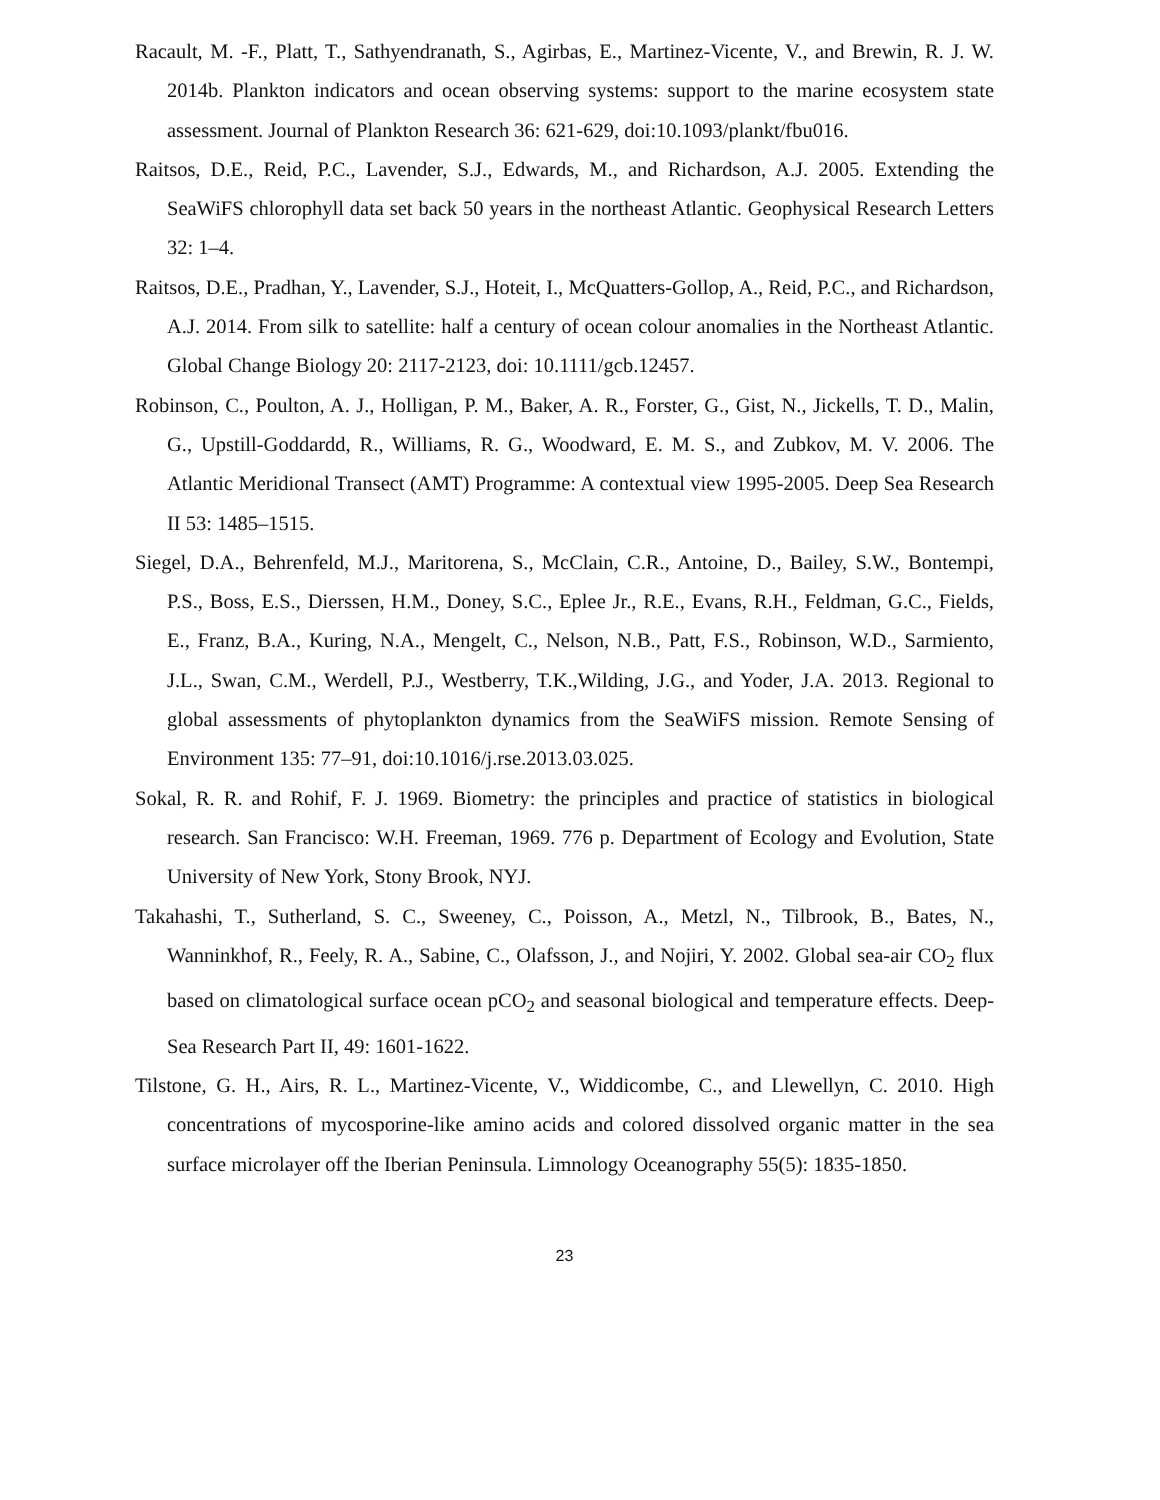Racault, M. -F., Platt, T., Sathyendranath, S., Agirbas, E., Martinez-Vicente, V., and Brewin, R. J. W. 2014b. Plankton indicators and ocean observing systems: support to the marine ecosystem state assessment. Journal of Plankton Research 36: 621-629, doi:10.1093/plankt/fbu016.
Raitsos, D.E., Reid, P.C., Lavender, S.J., Edwards, M., and Richardson, A.J. 2005. Extending the SeaWiFS chlorophyll data set back 50 years in the northeast Atlantic. Geophysical Research Letters 32: 1–4.
Raitsos, D.E., Pradhan, Y., Lavender, S.J., Hoteit, I., McQuatters-Gollop, A., Reid, P.C., and Richardson, A.J. 2014. From silk to satellite: half a century of ocean colour anomalies in the Northeast Atlantic. Global Change Biology 20: 2117-2123, doi: 10.1111/gcb.12457.
Robinson, C., Poulton, A. J., Holligan, P. M., Baker, A. R., Forster, G., Gist, N., Jickells, T. D., Malin, G., Upstill-Goddardd, R., Williams, R. G., Woodward, E. M. S., and Zubkov, M. V. 2006. The Atlantic Meridional Transect (AMT) Programme: A contextual view 1995-2005. Deep Sea Research II 53: 1485–1515.
Siegel, D.A., Behrenfeld, M.J., Maritorena, S., McClain, C.R., Antoine, D., Bailey, S.W., Bontempi, P.S., Boss, E.S., Dierssen, H.M., Doney, S.C., Eplee Jr., R.E., Evans, R.H., Feldman, G.C., Fields, E., Franz, B.A., Kuring, N.A., Mengelt, C., Nelson, N.B., Patt, F.S., Robinson, W.D., Sarmiento, J.L., Swan, C.M., Werdell, P.J., Westberry, T.K.,Wilding, J.G., and Yoder, J.A. 2013. Regional to global assessments of phytoplankton dynamics from the SeaWiFS mission. Remote Sensing of Environment 135: 77–91, doi:10.1016/j.rse.2013.03.025.
Sokal, R. R. and Rohif, F. J. 1969. Biometry: the principles and practice of statistics in biological research. San Francisco: W.H. Freeman, 1969. 776 p. Department of Ecology and Evolution, State University of New York, Stony Brook, NYJ.
Takahashi, T., Sutherland, S. C., Sweeney, C., Poisson, A., Metzl, N., Tilbrook, B., Bates, N., Wanninkhof, R., Feely, R. A., Sabine, C., Olafsson, J., and Nojiri, Y. 2002. Global sea-air CO<sub>2</sub> flux based on climatological surface ocean pCO<sub>2</sub> and seasonal biological and temperature effects. Deep-Sea Research Part II, 49: 1601-1622.
Tilstone, G. H., Airs, R. L., Martinez-Vicente, V., Widdicombe, C., and Llewellyn, C. 2010. High concentrations of mycosporine-like amino acids and colored dissolved organic matter in the sea surface microlayer off the Iberian Peninsula. Limnology Oceanography 55(5): 1835-1850.
23